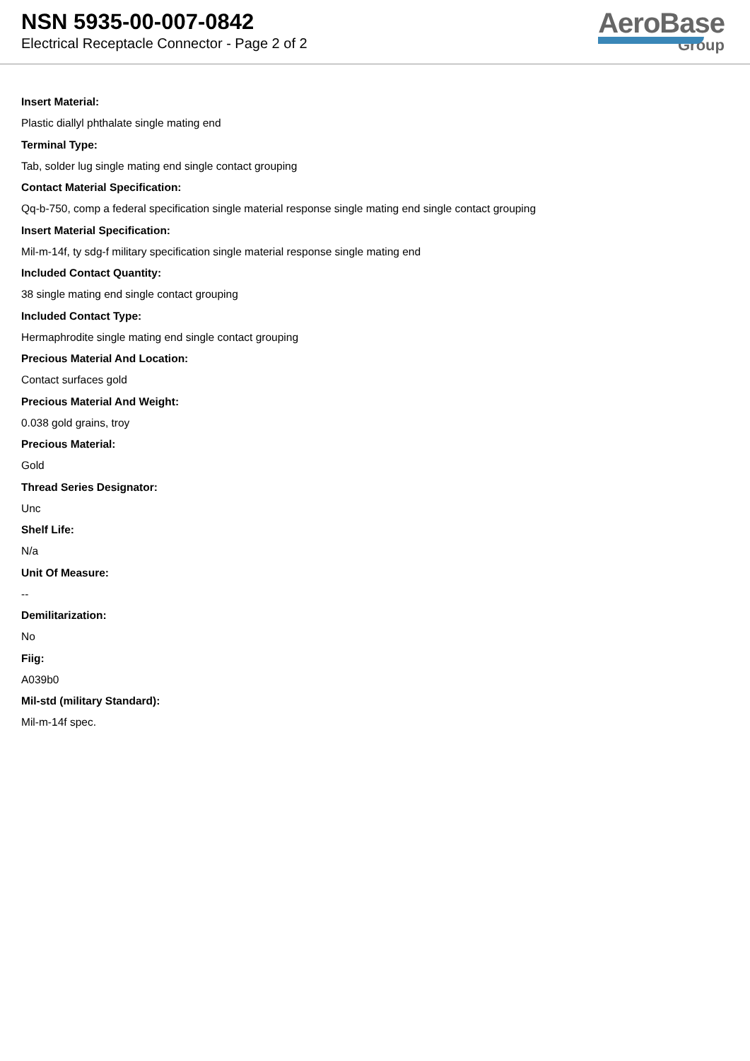NSN 5935-00-007-0842
Electrical Receptacle Connector - Page 2 of 2
AeroBase
Group
Insert Material:
Plastic diallyl phthalate single mating end
Terminal Type:
Tab, solder lug single mating end single contact grouping
Contact Material Specification:
Qq-b-750, comp a federal specification single material response single mating end single contact grouping
Insert Material Specification:
Mil-m-14f, ty sdg-f military specification single material response single mating end
Included Contact Quantity:
38 single mating end single contact grouping
Included Contact Type:
Hermaphrodite single mating end single contact grouping
Precious Material And Location:
Contact surfaces gold
Precious Material And Weight:
0.038 gold grains, troy
Precious Material:
Gold
Thread Series Designator:
Unc
Shelf Life:
N/a
Unit Of Measure:
--
Demilitarization:
No
Fiig:
A039b0
Mil-std (military Standard):
Mil-m-14f spec.